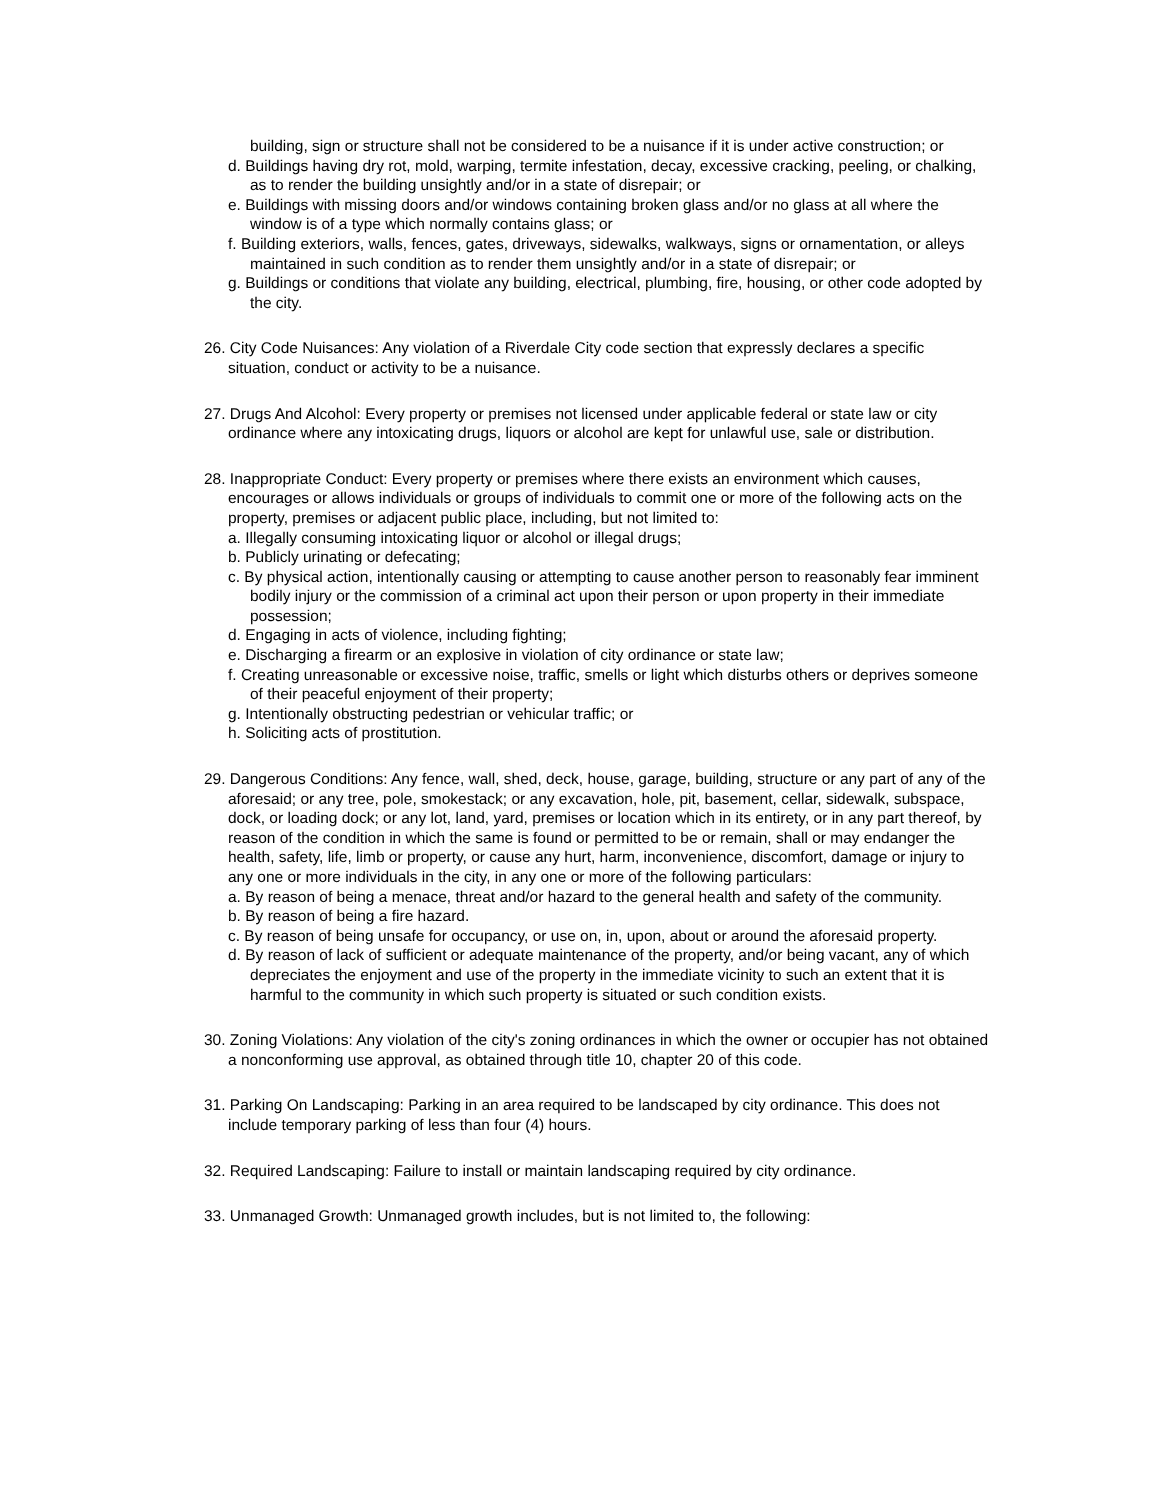building, sign or structure shall not be considered to be a nuisance if it is under active construction; or
d. Buildings having dry rot, mold, warping, termite infestation, decay, excessive cracking, peeling, or chalking, as to render the building unsightly and/or in a state of disrepair; or
e. Buildings with missing doors and/or windows containing broken glass and/or no glass at all where the window is of a type which normally contains glass; or
f. Building exteriors, walls, fences, gates, driveways, sidewalks, walkways, signs or ornamentation, or alleys maintained in such condition as to render them unsightly and/or in a state of disrepair; or
g. Buildings or conditions that violate any building, electrical, plumbing, fire, housing, or other code adopted by the city.
26. City Code Nuisances: Any violation of a Riverdale City code section that expressly declares a specific situation, conduct or activity to be a nuisance.
27. Drugs And Alcohol: Every property or premises not licensed under applicable federal or state law or city ordinance where any intoxicating drugs, liquors or alcohol are kept for unlawful use, sale or distribution.
28. Inappropriate Conduct: Every property or premises where there exists an environment which causes, encourages or allows individuals or groups of individuals to commit one or more of the following acts on the property, premises or adjacent public place, including, but not limited to:
a. Illegally consuming intoxicating liquor or alcohol or illegal drugs;
b. Publicly urinating or defecating;
c. By physical action, intentionally causing or attempting to cause another person to reasonably fear imminent bodily injury or the commission of a criminal act upon their person or upon property in their immediate possession;
d. Engaging in acts of violence, including fighting;
e. Discharging a firearm or an explosive in violation of city ordinance or state law;
f. Creating unreasonable or excessive noise, traffic, smells or light which disturbs others or deprives someone of their peaceful enjoyment of their property;
g. Intentionally obstructing pedestrian or vehicular traffic; or
h. Soliciting acts of prostitution.
29. Dangerous Conditions: Any fence, wall, shed, deck, house, garage, building, structure or any part of any of the aforesaid; or any tree, pole, smokestack; or any excavation, hole, pit, basement, cellar, sidewalk, subspace, dock, or loading dock; or any lot, land, yard, premises or location which in its entirety, or in any part thereof, by reason of the condition in which the same is found or permitted to be or remain, shall or may endanger the health, safety, life, limb or property, or cause any hurt, harm, inconvenience, discomfort, damage or injury to any one or more individuals in the city, in any one or more of the following particulars:
a. By reason of being a menace, threat and/or hazard to the general health and safety of the community.
b. By reason of being a fire hazard.
c. By reason of being unsafe for occupancy, or use on, in, upon, about or around the aforesaid property.
d. By reason of lack of sufficient or adequate maintenance of the property, and/or being vacant, any of which depreciates the enjoyment and use of the property in the immediate vicinity to such an extent that it is harmful to the community in which such property is situated or such condition exists.
30. Zoning Violations: Any violation of the city's zoning ordinances in which the owner or occupier has not obtained a nonconforming use approval, as obtained through title 10, chapter 20 of this code.
31. Parking On Landscaping: Parking in an area required to be landscaped by city ordinance. This does not include temporary parking of less than four (4) hours.
32. Required Landscaping: Failure to install or maintain landscaping required by city ordinance.
33. Unmanaged Growth: Unmanaged growth includes, but is not limited to, the following: